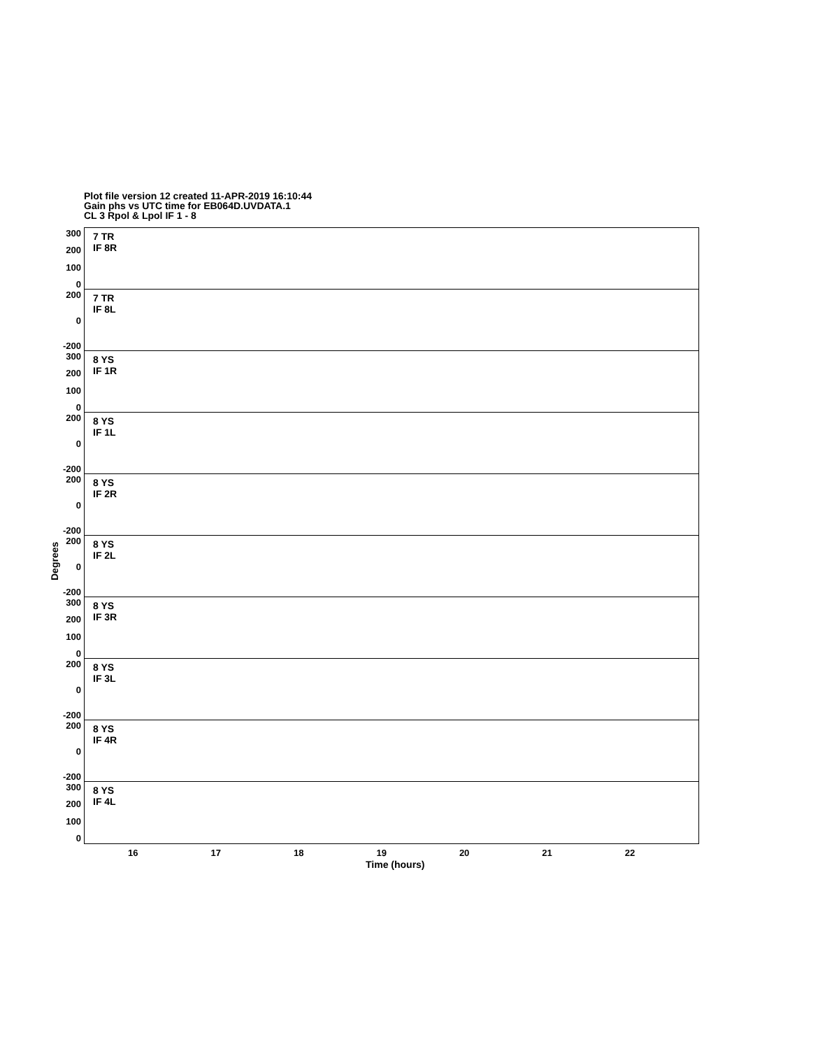Plot file version 12 created 11-APR-2019 16:10:44
Gain phs vs UTC time for EB064D.UVDATA.1
CL 3 Rpol & Lpol IF 1 - 8
Degrees
300
200
100
0
7 TR
IF 8R
200
0
-200
7 TR
IF 8L
300
200
100
0
8 YS
IF 1R
200
0
-200
8 YS
IF 1L
200
0
-200
8 YS
IF 2R
200
0
-200
8 YS
IF 2L
300
200
100
0
8 YS
IF 3R
200
0
-200
8 YS
IF 3L
200
0
-200
8 YS
IF 4R
300
200
100
0
8 YS
IF 4L
16 17 18 19 20 21 22
Time (hours)